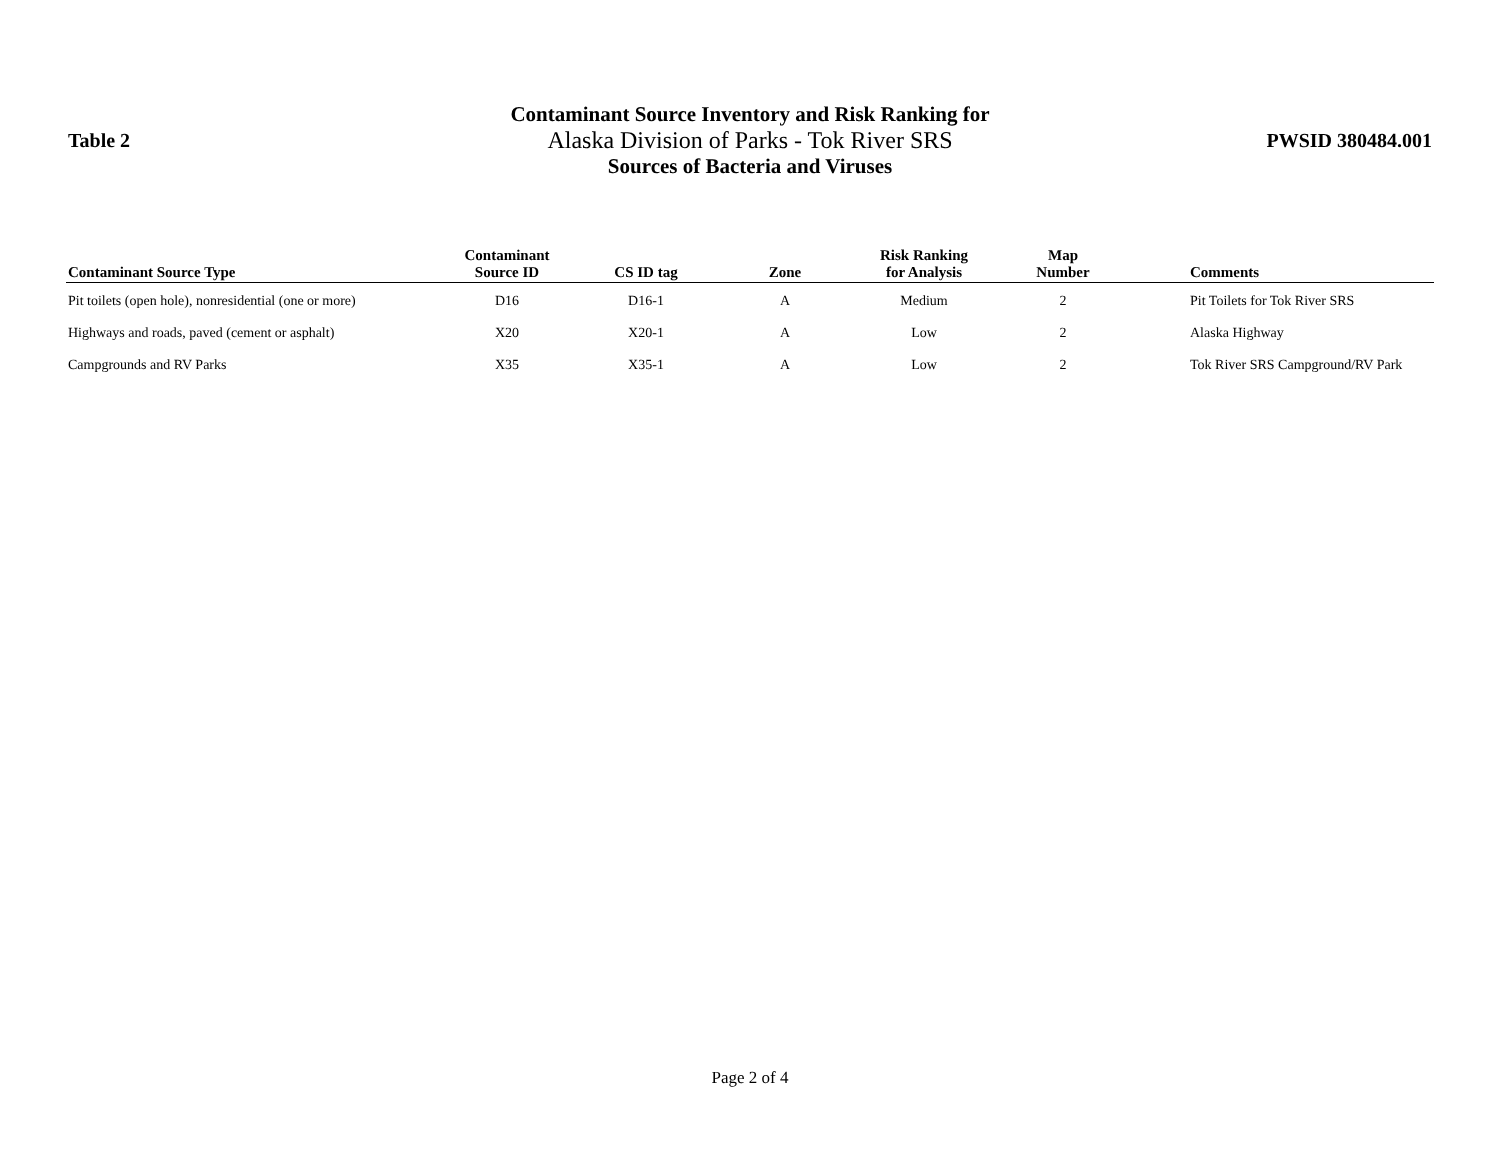Table 2
Contaminant Source Inventory and Risk Ranking for
Alaska Division of Parks - Tok River SRS
Sources of Bacteria and Viruses
PWSID 380484.001
| Contaminant Source Type | Contaminant Source ID | CS ID tag | Zone | Risk Ranking for Analysis | Map Number | Comments |
| --- | --- | --- | --- | --- | --- | --- |
| Pit toilets (open hole), nonresidential (one or more) | D16 | D16-1 | A | Medium | 2 | Pit Toilets for Tok River SRS |
| Highways and roads, paved (cement or asphalt) | X20 | X20-1 | A | Low | 2 | Alaska Highway |
| Campgrounds and RV Parks | X35 | X35-1 | A | Low | 2 | Tok River SRS Campground/RV Park |
Page 2 of 4